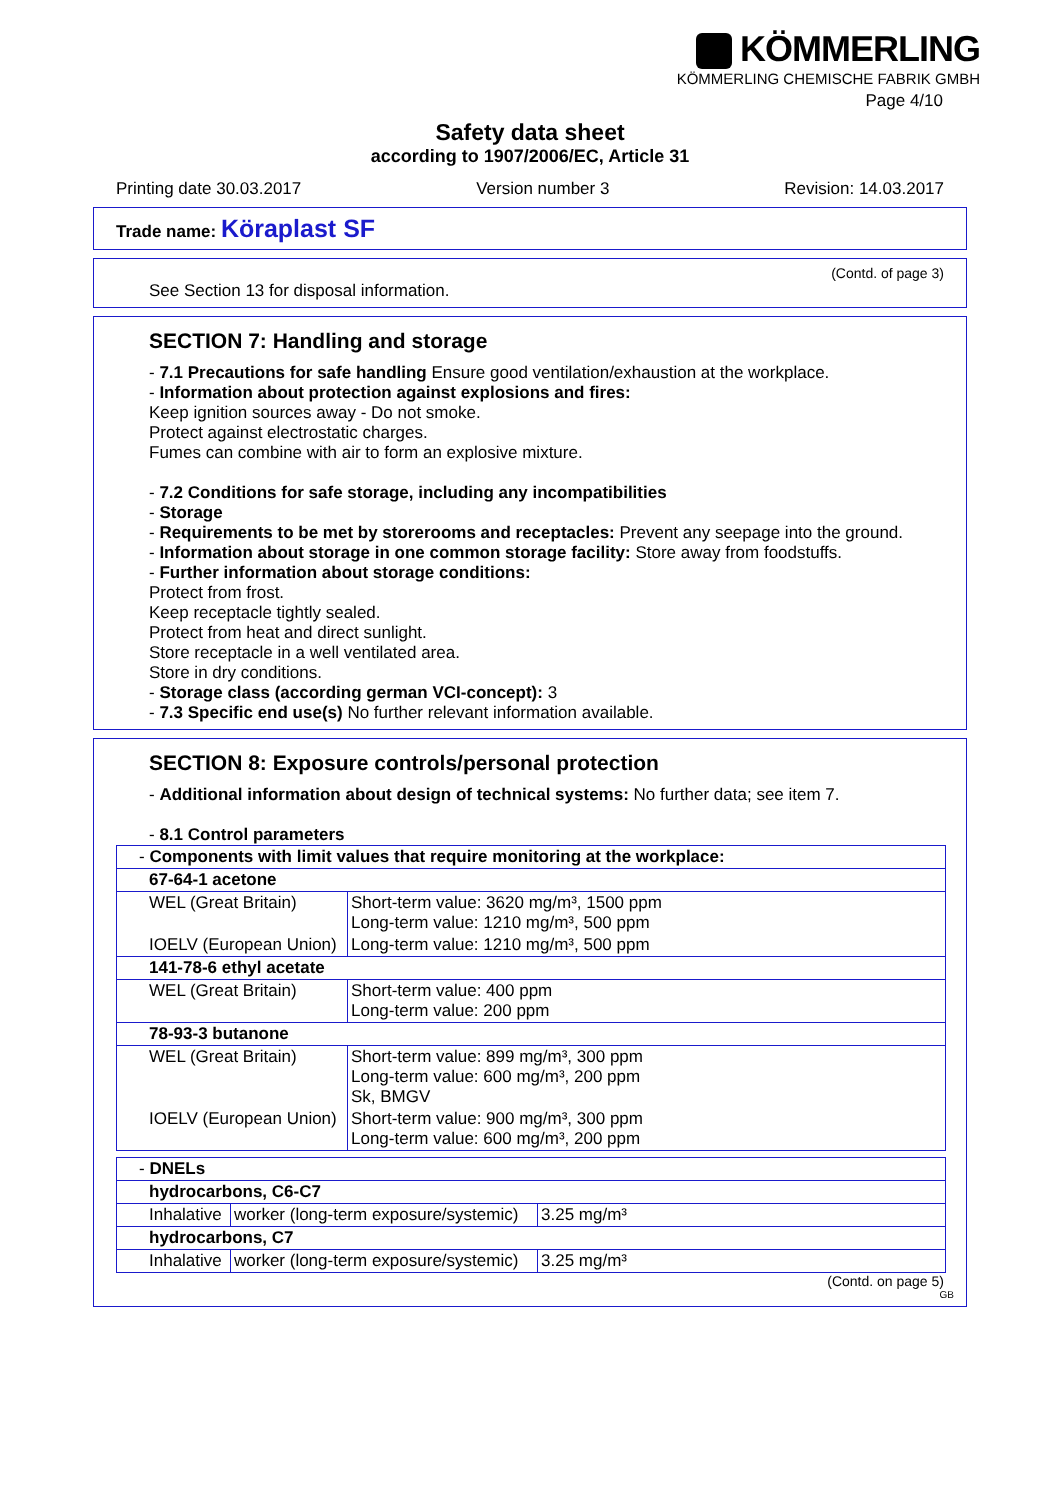KÖMMERLING
KÖMMERLING CHEMISCHE FABRIK GMBH
Page 4/10
Safety data sheet
according to 1907/2006/EC, Article 31
Printing date 30.03.2017 Version number 3 Revision: 14.03.2017
Trade name: Köraplast SF
(Contd. of page 3)
See Section 13 for disposal information.
SECTION 7: Handling and storage
- 7.1 Precautions for safe handling Ensure good ventilation/exhaustion at the workplace.
- Information about protection against explosions and fires:
Keep ignition sources away - Do not smoke.
Protect against electrostatic charges.
Fumes can combine with air to form an explosive mixture.
- 7.2 Conditions for safe storage, including any incompatibilities
- Storage
- Requirements to be met by storerooms and receptacles: Prevent any seepage into the ground.
- Information about storage in one common storage facility: Store away from foodstuffs.
- Further information about storage conditions:
Protect from frost.
Keep receptacle tightly sealed.
Protect from heat and direct sunlight.
Store receptacle in a well ventilated area.
Store in dry conditions.
- Storage class (according german VCI-concept): 3
- 7.3 Specific end use(s) No further relevant information available.
SECTION 8: Exposure controls/personal protection
- Additional information about design of technical systems: No further data; see item 7.
- 8.1 Control parameters
| - Components with limit values that require monitoring at the workplace: | |
| 67-64-1 acetone | |
| WEL (Great Britain) | Short-term value: 3620 mg/m³, 1500 ppm Long-term value: 1210 mg/m³, 500 ppm |
| IOELV (European Union) | Long-term value: 1210 mg/m³, 500 ppm |
| 141-78-6 ethyl acetate | |
| WEL (Great Britain) | Short-term value: 400 ppm Long-term value: 200 ppm |
| 78-93-3 butanone | |
| WEL (Great Britain) | Short-term value: 899 mg/m³, 300 ppm Long-term value: 600 mg/m³, 200 ppm Sk, BMGV |
| IOELV (European Union) | Short-term value: 900 mg/m³, 300 ppm Long-term value: 600 mg/m³, 200 ppm |
| - DNELs | | |
| hydrocarbons, C6-C7 | | |
| Inhalative | worker (long-term exposure/systemic) | 3.25 mg/m³ |
| hydrocarbons, C7 | | |
| Inhalative | worker (long-term exposure/systemic) | 3.25 mg/m³ |
(Contd. on page 5)
GB